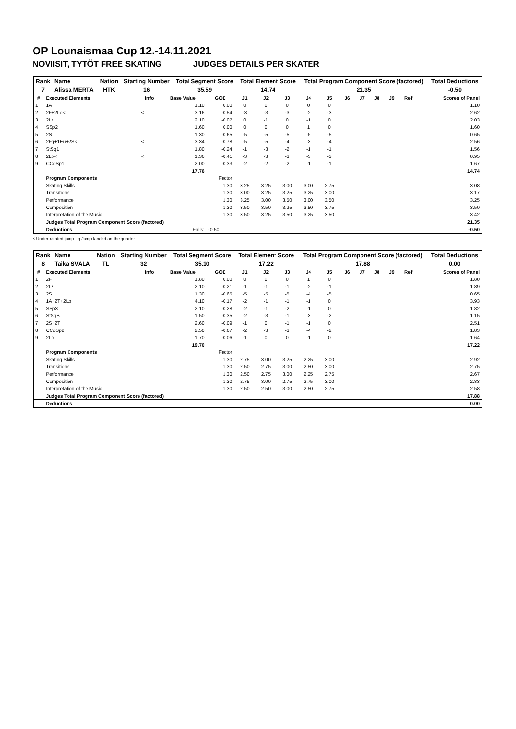OP Lounaismaa Cup 12.-14.11.2021
NOVIISIT, TYTÖT FREE SKATING JUDGES DETAILS PER SKATER
| Rank | Name | Nation | Starting Number | Total Segment Score | Total Element Score | Total Program Component Score (factored) | Total Deductions |
| --- | --- | --- | --- | --- | --- | --- | --- |
| 7 | Alissa MERTA | HTK | 16 | 35.59 | 14.74 | 21.35 | -0.50 |
| # | Executed Elements | Info | Base Value | GOE | J1 | J2 | J3 | J4 | J5 | J6 | J7 | J8 | J9 | Ref | Scores of Panel |
| --- | --- | --- | --- | --- | --- | --- | --- | --- | --- | --- | --- | --- | --- | --- | --- |
| 1 | 1A | | 1.10 | 0.00 | 0 | 0 | 0 | 0 | 0 | | | | | | 1.10 |
| 2 | 2F+2Lo< | < | 3.16 | -0.54 | -3 | -3 | -3 | -2 | -3 | | | | | | 2.62 |
| 3 | 2Lz | | 2.10 | -0.07 | 0 | -1 | 0 | -1 | 0 | | | | | | 2.03 |
| 4 | SSp2 | | 1.60 | 0.00 | 0 | 0 | 0 | 1 | 0 | | | | | | 1.60 |
| 5 | 2S | | 1.30 | -0.65 | -5 | -5 | -5 | -5 | -5 | | | | | | 0.65 |
| 6 | 2Fq+1Eu+2S< | < | 3.34 | -0.78 | -5 | -5 | -4 | -3 | -4 | | | | | | 2.56 |
| 7 | StSq1 | | 1.80 | -0.24 | -1 | -3 | -2 | -1 | -1 | | | | | | 1.56 |
| 8 | 2Lo< | < | 1.36 | -0.41 | -3 | -3 | -3 | -3 | -3 | | | | | | 0.95 |
| 9 | CCoSp1 | | 2.00 | -0.33 | -2 | -2 | -2 | -1 | -1 | | | | | | 1.67 |
| | | | 17.76 | | | | | | | | | | | | 14.74 |
| | Program Components | | | Factor | | | | | | | | | | | |
| | Skating Skills | | | 1.30 | 3.25 | 3.25 | 3.00 | 3.00 | 2.75 | | | | | | 3.08 |
| | Transitions | | | 1.30 | 3.00 | 3.25 | 3.25 | 3.25 | 3.00 | | | | | | 3.17 |
| | Performance | | | 1.30 | 3.25 | 3.00 | 3.50 | 3.00 | 3.50 | | | | | | 3.25 |
| | Composition | | | 1.30 | 3.50 | 3.50 | 3.25 | 3.50 | 3.75 | | | | | | 3.50 |
| | Interpretation of the Music | | | 1.30 | 3.50 | 3.25 | 3.50 | 3.25 | 3.50 | | | | | | 3.42 |
| | Judges Total Program Component Score (factored) | | | | | | | | | | | | | | 21.35 |
| | Deductions | | Falls: | -0.50 | | | | | | | | | | | -0.50 |
< Under-rotated jump q Jump landed on the quarter
| Rank | Name | Nation | Starting Number | Total Segment Score | Total Element Score | Total Program Component Score (factored) | Total Deductions |
| --- | --- | --- | --- | --- | --- | --- | --- |
| 8 | Taika SVALA | TL | 32 | 35.10 | 17.22 | 17.88 | 0.00 |
| # | Executed Elements | Info | Base Value | GOE | J1 | J2 | J3 | J4 | J5 | J6 | J7 | J8 | J9 | Ref | Scores of Panel |
| --- | --- | --- | --- | --- | --- | --- | --- | --- | --- | --- | --- | --- | --- | --- | --- |
| 1 | 2F | | 1.80 | 0.00 | 0 | 0 | 0 | 1 | 0 | | | | | | 1.80 |
| 2 | 2Lz | | 2.10 | -0.21 | -1 | -1 | -1 | -2 | -1 | | | | | | 1.89 |
| 3 | 2S | | 1.30 | -0.65 | -5 | -5 | -5 | -4 | -5 | | | | | | 0.65 |
| 4 | 1A+2T+2Lo | | 4.10 | -0.17 | -2 | -1 | -1 | -1 | 0 | | | | | | 3.93 |
| 5 | SSp3 | | 2.10 | -0.28 | -2 | -1 | -2 | -1 | 0 | | | | | | 1.82 |
| 6 | StSqB | | 1.50 | -0.35 | -2 | -3 | -1 | -3 | -2 | | | | | | 1.15 |
| 7 | 2S+2T | | 2.60 | -0.09 | -1 | 0 | -1 | -1 | 0 | | | | | | 2.51 |
| 8 | CCoSp2 | | 2.50 | -0.67 | -2 | -3 | -3 | -4 | -2 | | | | | | 1.83 |
| 9 | 2Lo | | 1.70 | -0.06 | -1 | 0 | 0 | -1 | 0 | | | | | | 1.64 |
| | | | 19.70 | | | | | | | | | | | | 17.22 |
| | Program Components | | | Factor | | | | | | | | | | | |
| | Skating Skills | | | 1.30 | 2.75 | 3.00 | 3.25 | 2.25 | 3.00 | | | | | | 2.92 |
| | Transitions | | | 1.30 | 2.50 | 2.75 | 3.00 | 2.50 | 3.00 | | | | | | 2.75 |
| | Performance | | | 1.30 | 2.50 | 2.75 | 3.00 | 2.25 | 2.75 | | | | | | 2.67 |
| | Composition | | | 1.30 | 2.75 | 3.00 | 2.75 | 2.75 | 3.00 | | | | | | 2.83 |
| | Interpretation of the Music | | | 1.30 | 2.50 | 2.50 | 3.00 | 2.50 | 2.75 | | | | | | 2.58 |
| | Judges Total Program Component Score (factored) | | | | | | | | | | | | | | 17.88 |
| | Deductions | | | | | | | | | | | | | | 0.00 |